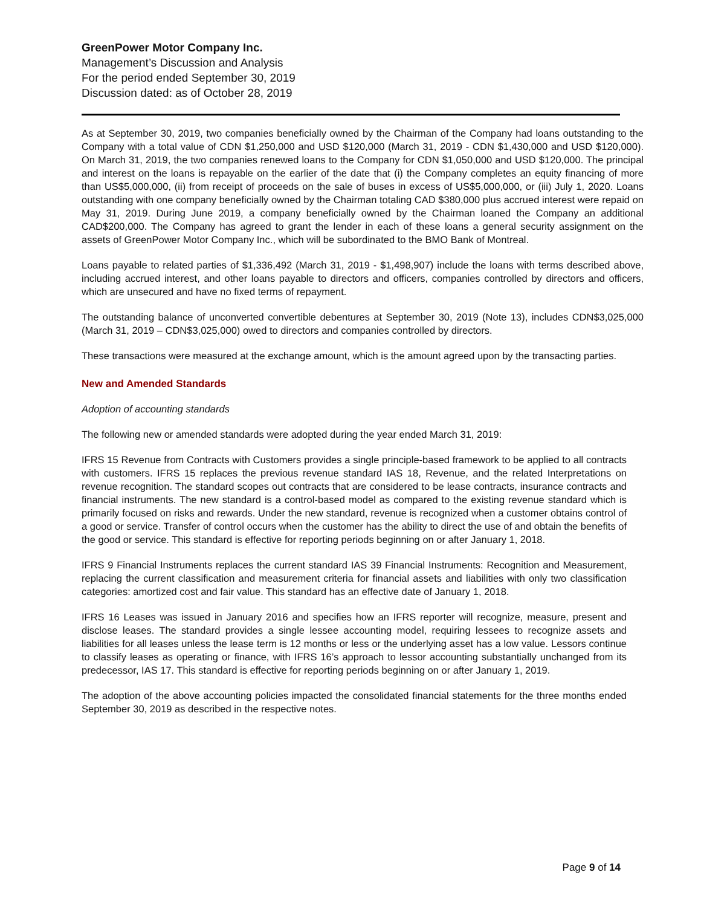GreenPower Motor Company Inc.
Management’s Discussion and Analysis
For the period ended September 30, 2019
Discussion dated: as of October 28, 2019
As at September 30, 2019, two companies beneficially owned by the Chairman of the Company had loans outstanding to the Company with a total value of CDN $1,250,000 and USD $120,000 (March 31, 2019 - CDN $1,430,000 and USD $120,000). On March 31, 2019, the two companies renewed loans to the Company for CDN $1,050,000 and USD $120,000. The principal and interest on the loans is repayable on the earlier of the date that (i) the Company completes an equity financing of more than US$5,000,000, (ii) from receipt of proceeds on the sale of buses in excess of US$5,000,000, or (iii) July 1, 2020. Loans outstanding with one company beneficially owned by the Chairman totaling CAD $380,000 plus accrued interest were repaid on May 31, 2019. During June 2019, a company beneficially owned by the Chairman loaned the Company an additional CAD$200,000. The Company has agreed to grant the lender in each of these loans a general security assignment on the assets of GreenPower Motor Company Inc., which will be subordinated to the BMO Bank of Montreal.
Loans payable to related parties of $1,336,492 (March 31, 2019 - $1,498,907) include the loans with terms described above, including accrued interest, and other loans payable to directors and officers, companies controlled by directors and officers, which are unsecured and have no fixed terms of repayment.
The outstanding balance of unconverted convertible debentures at September 30, 2019 (Note 13), includes CDN$3,025,000 (March 31, 2019 – CDN$3,025,000) owed to directors and companies controlled by directors.
These transactions were measured at the exchange amount, which is the amount agreed upon by the transacting parties.
New and Amended Standards
Adoption of accounting standards
The following new or amended standards were adopted during the year ended March 31, 2019:
IFRS 15 Revenue from Contracts with Customers provides a single principle-based framework to be applied to all contracts with customers. IFRS 15 replaces the previous revenue standard IAS 18, Revenue, and the related Interpretations on revenue recognition. The standard scopes out contracts that are considered to be lease contracts, insurance contracts and financial instruments. The new standard is a control-based model as compared to the existing revenue standard which is primarily focused on risks and rewards. Under the new standard, revenue is recognized when a customer obtains control of a good or service. Transfer of control occurs when the customer has the ability to direct the use of and obtain the benefits of the good or service. This standard is effective for reporting periods beginning on or after January 1, 2018.
IFRS 9 Financial Instruments replaces the current standard IAS 39 Financial Instruments: Recognition and Measurement, replacing the current classification and measurement criteria for financial assets and liabilities with only two classification categories: amortized cost and fair value. This standard has an effective date of January 1, 2018.
IFRS 16 Leases was issued in January 2016 and specifies how an IFRS reporter will recognize, measure, present and disclose leases. The standard provides a single lessee accounting model, requiring lessees to recognize assets and liabilities for all leases unless the lease term is 12 months or less or the underlying asset has a low value. Lessors continue to classify leases as operating or finance, with IFRS 16’s approach to lessor accounting substantially unchanged from its predecessor, IAS 17. This standard is effective for reporting periods beginning on or after January 1, 2019.
The adoption of the above accounting policies impacted the consolidated financial statements for the three months ended September 30, 2019 as described in the respective notes.
Page 9 of 14